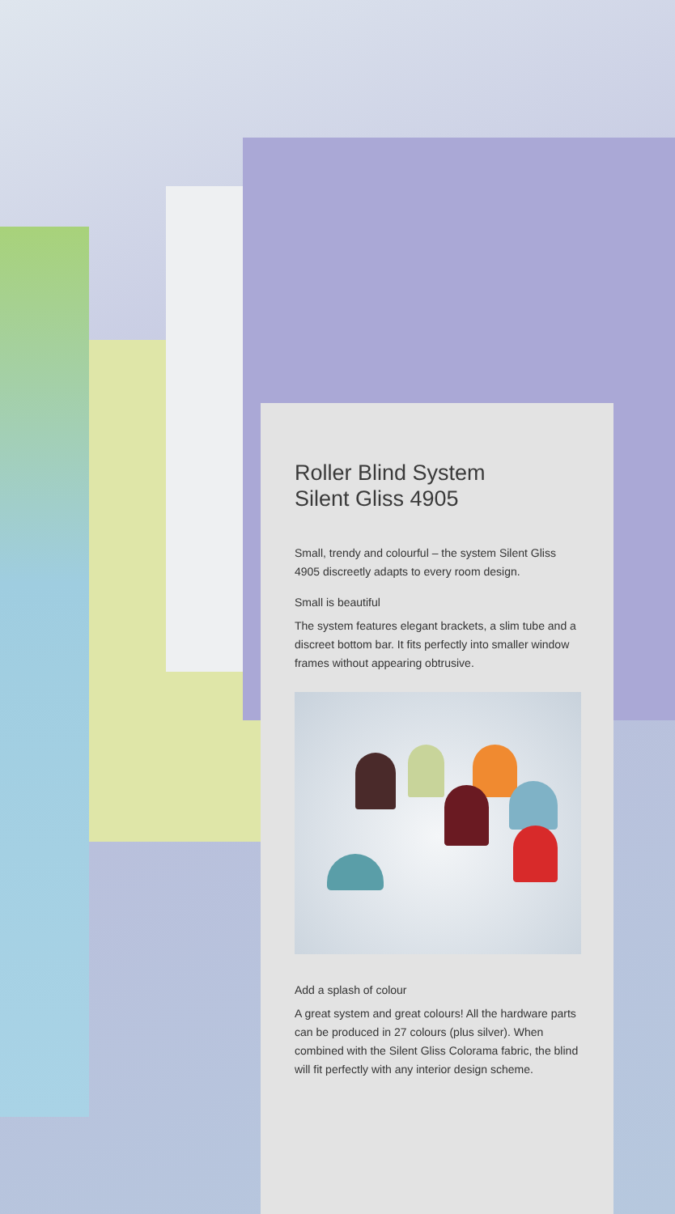Roller Blind System
Silent Gliss 4905
Small, trendy and colourful – the system Silent Gliss 4905 discreetly adapts to every room design.
Small is beautiful
The system features elegant brackets, a slim tube and a discreet bottom bar. It fits perfectly into smaller window frames without appearing obtrusive.
Add a splash of colour
A great system and great colours! All the hardware parts can be produced in 27 colours (plus silver). When combined with the Silent Gliss Colorama fabric, the blind will fit perfectly with any interior design scheme.